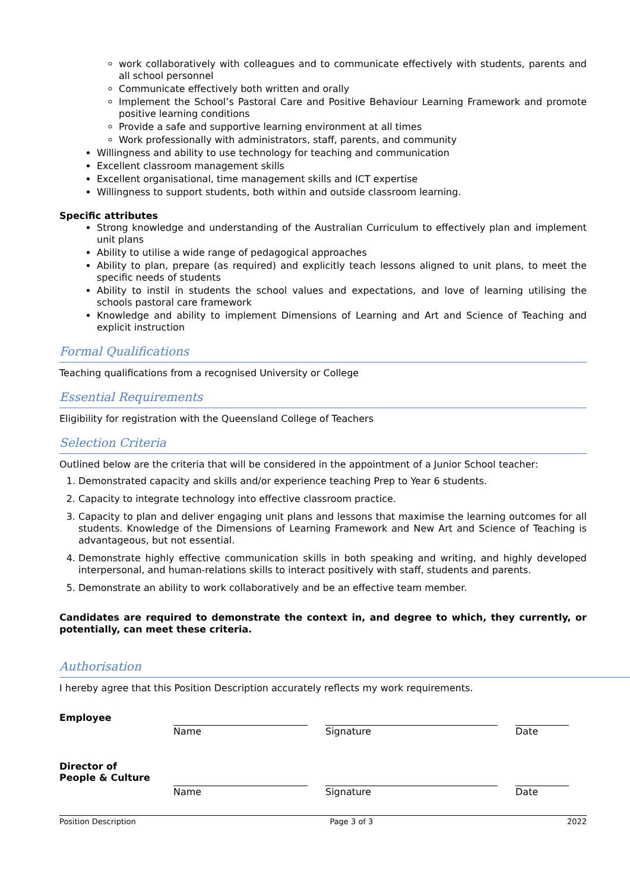work collaboratively with colleagues and to communicate effectively with students, parents and all school personnel
Communicate effectively both written and orally
Implement the School’s Pastoral Care and Positive Behaviour Learning Framework and promote positive learning conditions
Provide a safe and supportive learning environment at all times
Work professionally with administrators, staff, parents, and community
Willingness and ability to use technology for teaching and communication
Excellent classroom management skills
Excellent organisational, time management skills and ICT expertise
Willingness to support students, both within and outside classroom learning.
Specific attributes
Strong knowledge and understanding of the Australian Curriculum to effectively plan and implement unit plans
Ability to utilise a wide range of pedagogical approaches
Ability to plan, prepare (as required) and explicitly teach lessons aligned to unit plans, to meet the specific needs of students
Ability to instil in students the school values and expectations, and love of learning utilising the schools pastoral care framework
Knowledge and ability to implement Dimensions of Learning and Art and Science of Teaching and explicit instruction
Formal Qualifications
Teaching qualifications from a recognised University or College
Essential Requirements
Eligibility for registration with the Queensland College of Teachers
Selection Criteria
Outlined below are the criteria that will be considered in the appointment of a Junior School teacher:
1. Demonstrated capacity and skills and/or experience teaching Prep to Year 6 students.
2. Capacity to integrate technology into effective classroom practice.
3. Capacity to plan and deliver engaging unit plans and lessons that maximise the learning outcomes for all students. Knowledge of the Dimensions of Learning Framework and New Art and Science of Teaching is advantageous, but not essential.
4. Demonstrate highly effective communication skills in both speaking and writing, and highly developed interpersonal, and human-relations skills to interact positively with staff, students and parents.
5. Demonstrate an ability to work collaboratively and be an effective team member.
Candidates are required to demonstrate the context in, and degree to which, they currently, or potentially, can meet these criteria.
Authorisation
I hereby agree that this Position Description accurately reflects my work requirements.
Employee
Name
Signature
Date
Director of
People & Culture
Name
Signature
Date
Position Description Page 3 of 3 2022